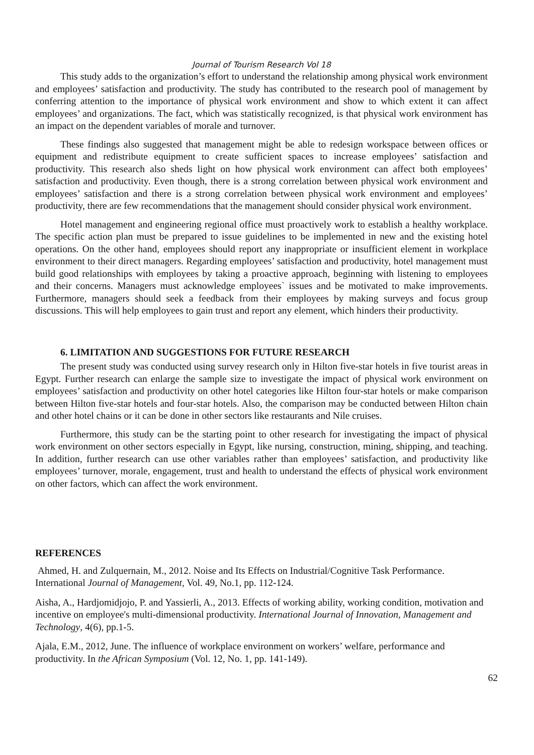Journal of Tourism Research Vol 18
This study adds to the organization’s effort to understand the relationship among physical work environment and employees’ satisfaction and productivity. The study has contributed to the research pool of management by conferring attention to the importance of physical work environment and show to which extent it can affect employees’ and organizations. The fact, which was statistically recognized, is that physical work environment has an impact on the dependent variables of morale and turnover.
These findings also suggested that management might be able to redesign workspace between offices or equipment and redistribute equipment to create sufficient spaces to increase employees’ satisfaction and productivity. This research also sheds light on how physical work environment can affect both employees’ satisfaction and productivity. Even though, there is a strong correlation between physical work environment and employees’ satisfaction and there is a strong correlation between physical work environment and employees’ productivity, there are few recommendations that the management should consider physical work environment.
Hotel management and engineering regional office must proactively work to establish a healthy workplace. The specific action plan must be prepared to issue guidelines to be implemented in new and the existing hotel operations. On the other hand, employees should report any inappropriate or insufficient element in workplace environment to their direct managers. Regarding employees’ satisfaction and productivity, hotel management must build good relationships with employees by taking a proactive approach, beginning with listening to employees and their concerns. Managers must acknowledge employees` issues and be motivated to make improvements. Furthermore, managers should seek a feedback from their employees by making surveys and focus group discussions. This will help employees to gain trust and report any element, which hinders their productivity.
6. LIMITATION AND SUGGESTIONS FOR FUTURE RESEARCH
The present study was conducted using survey research only in Hilton five-star hotels in five tourist areas in Egypt. Further research can enlarge the sample size to investigate the impact of physical work environment on employees’ satisfaction and productivity on other hotel categories like Hilton four-star hotels or make comparison between Hilton five-star hotels and four-star hotels. Also, the comparison may be conducted between Hilton chain and other hotel chains or it can be done in other sectors like restaurants and Nile cruises.
Furthermore, this study can be the starting point to other research for investigating the impact of physical work environment on other sectors especially in Egypt, like nursing, construction, mining, shipping, and teaching. In addition, further research can use other variables rather than employees’ satisfaction, and productivity like employees’ turnover, morale, engagement, trust and health to understand the effects of physical work environment on other factors, which can affect the work environment.
REFERENCES
Ahmed, H. and Zulquernain, M., 2012. Noise and Its Effects on Industrial/Cognitive Task Performance. International Journal of Management, Vol. 49, No.1, pp. 112-124.
Aisha, A., Hardjomidjojo, P. and Yassierli, A., 2013. Effects of working ability, working condition, motivation and incentive on employee's multi-dimensional productivity. International Journal of Innovation, Management and Technology, 4(6), pp.1-5.
Ajala, E.M., 2012, June. The influence of workplace environment on workers’ welfare, performance and productivity. In the African Symposium (Vol. 12, No. 1, pp. 141-149).
62